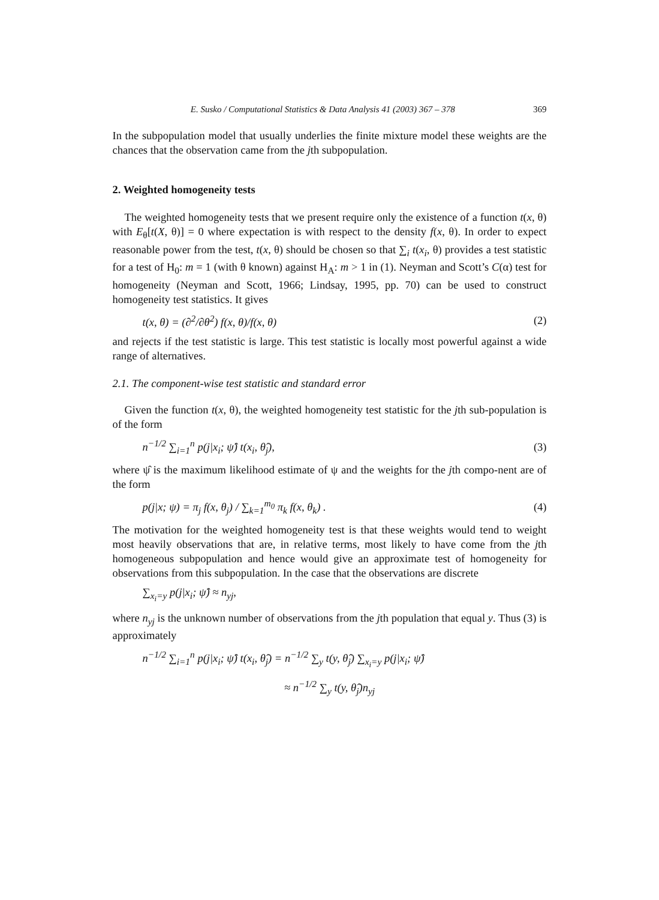E. Susko / Computational Statistics & Data Analysis 41 (2003) 367 – 378 369
In the subpopulation model that usually underlies the finite mixture model these weights are the chances that the observation came from the jth subpopulation.
2. Weighted homogeneity tests
The weighted homogeneity tests that we present require only the existence of a function t(x, θ) with E<sub>θ</sub>[t(X, θ)] = 0 where expectation is with respect to the density f(x, θ). In order to expect reasonable power from the test, t(x, θ) should be chosen so that ∑<sub>i</sub> t(x<sub>i</sub>, θ) provides a test statistic for a test of H<sub>0</sub>: m = 1 (with θ known) against H<sub>A</sub>: m > 1 in (1). Neyman and Scott’s C(α) test for homogeneity (Neyman and Scott, 1966; Lindsay, 1995, pp. 70) can be used to construct homogeneity test statistics. It gives
t(x, θ) = (∂<sup>2</sup>/∂θ<sup>2</sup>) f(x, θ)/f(x, θ) (2)
and rejects if the test statistic is large. This test statistic is locally most powerful against a wide range of alternatives.
2.1. The component-wise test statistic and standard error
Given the function t(x, θ), the weighted homogeneity test statistic for the jth sub-population is of the form
n<sup>−1/2</sup> ∑<sub>i=1</sub><sup>n</sup> p(j|x<sub>i</sub>; ψ̂) t(x<sub>i</sub>, θ̂<sub>j</sub>), (3)
where ψ̂ is the maximum likelihood estimate of ψ and the weights for the jth compo-nent are of the form
p(j|x; ψ) = π<sub>j</sub> f(x, θ<sub>j</sub>) / ∑<sub>k=1</sub><sup>m<sub>0</sub></sup> π<sub>k</sub> f(x, θ<sub>k</sub>) . (4)
The motivation for the weighted homogeneity test is that these weights would tend to weight most heavily observations that are, in relative terms, most likely to have come from the jth homogeneous subpopulation and hence would give an approximate test of homogeneity for observations from this subpopulation. In the case that the observations are discrete
∑<sub>x<sub>i</sub>=y</sub> p(j|x<sub>i</sub>; ψ̂) ≈ n<sub>yj</sub>,
where n<sub>yj</sub> is the unknown number of observations from the jth population that equal y. Thus (3) is approximately
n<sup>−1/2</sup> ∑<sub>i=1</sub><sup>n</sup> p(j|x<sub>i</sub>; ψ̂) t(x<sub>i</sub>, θ̂<sub>j</sub>) = n<sup>−1/2</sup> ∑<sub>y</sub> t(y, θ̂<sub>j</sub>) ∑<sub>x<sub>i</sub>=y</sub> p(j|x<sub>i</sub>; ψ̂)
≈ n<sup>−1/2</sup> ∑<sub>y</sub> t(y, θ̂<sub>j</sub>)n<sub>yj</sub>